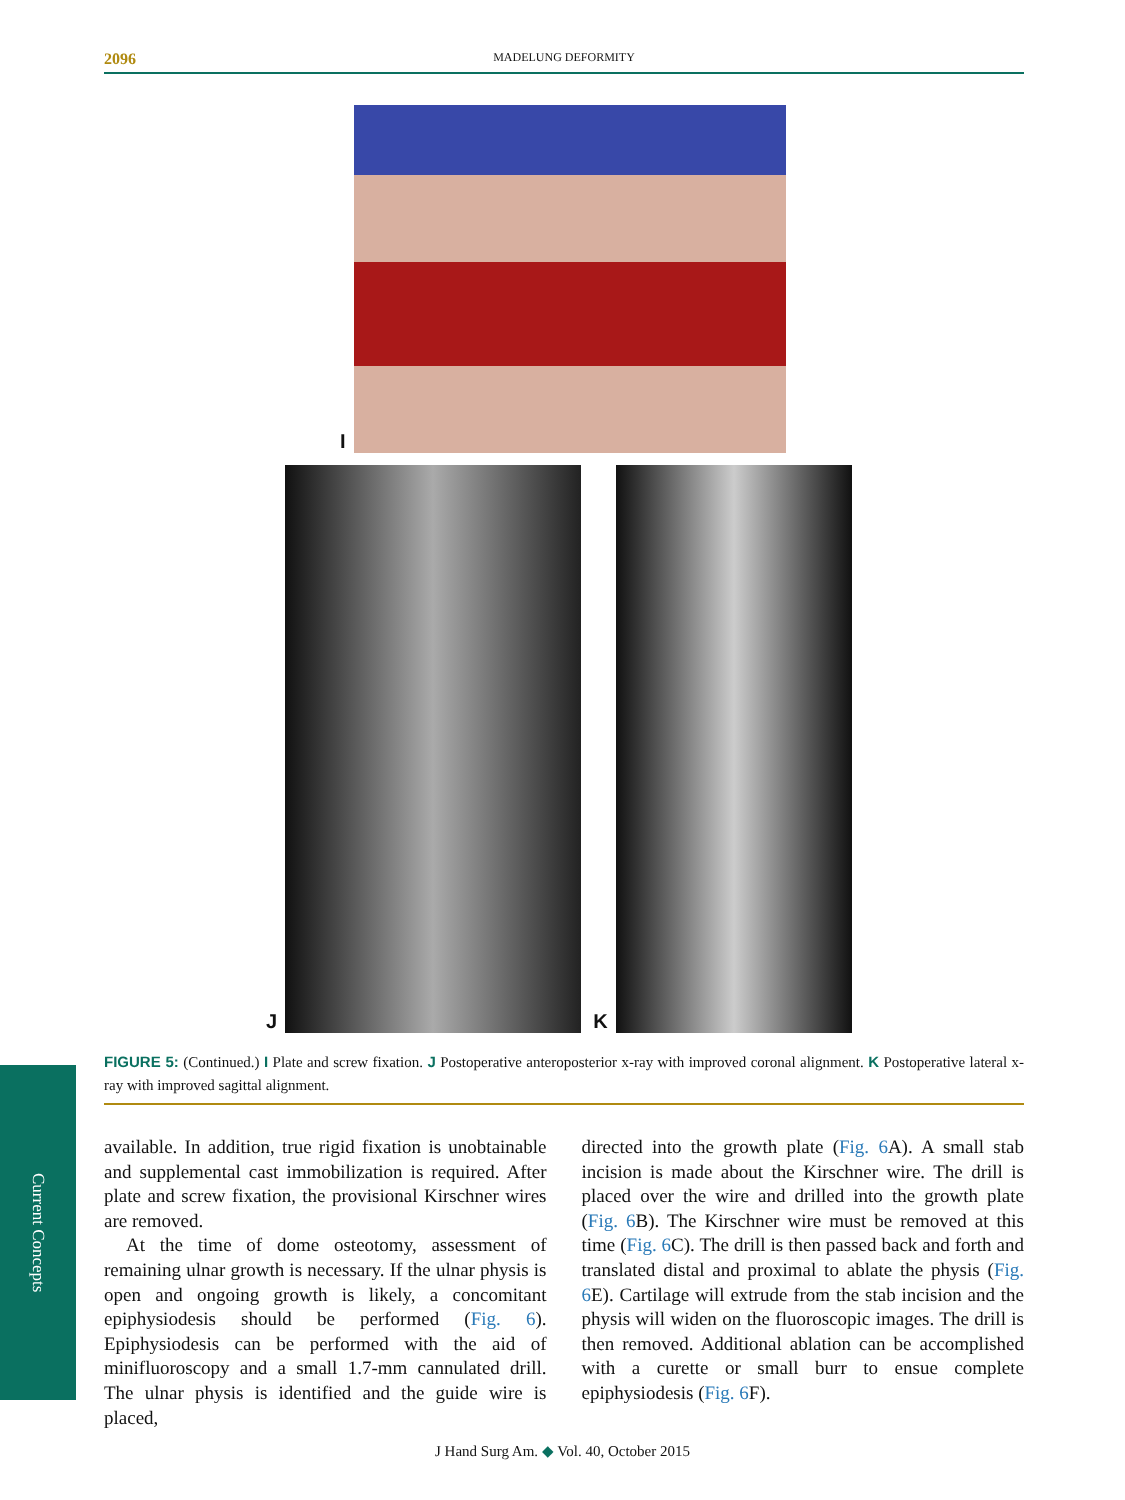2096 MADELUNG DEFORMITY
I
J
K
FIGURE 5: (Continued.) I Plate and screw fixation. J Postoperative anteroposterior x-ray with improved coronal alignment. K Postoperative lateral x-ray with improved sagittal alignment.
available. In addition, true rigid fixation is unobtainable and supplemental cast immobilization is required. After plate and screw fixation, the provisional Kirschner wires are removed.
At the time of dome osteotomy, assessment of remaining ulnar growth is necessary. If the ulnar physis is open and ongoing growth is likely, a concomitant epiphysiodesis should be performed (Fig. 6). Epiphysiodesis can be performed with the aid of minifluoroscopy and a small 1.7-mm cannulated drill. The ulnar physis is identified and the guide wire is placed,
directed into the growth plate (Fig. 6 A). A small stab incision is made about the Kirschner wire. The drill is placed over the wire and drilled into the growth plate (Fig. 6 B). The Kirschner wire must be removed at this time (Fig. 6 C). The drill is then passed back and forth and translated distal and proximal to ablate the physis (Fig. 6 E). Cartilage will extrude from the stab incision and the physis will widen on the fluoroscopic images. The drill is then removed. Additional ablation can be accomplished with a curette or small burr to ensue complete epiphysiodesis (Fig. 6 F).
Current Concepts
J Hand Surg Am. ◆ Vol. 40, October 2015